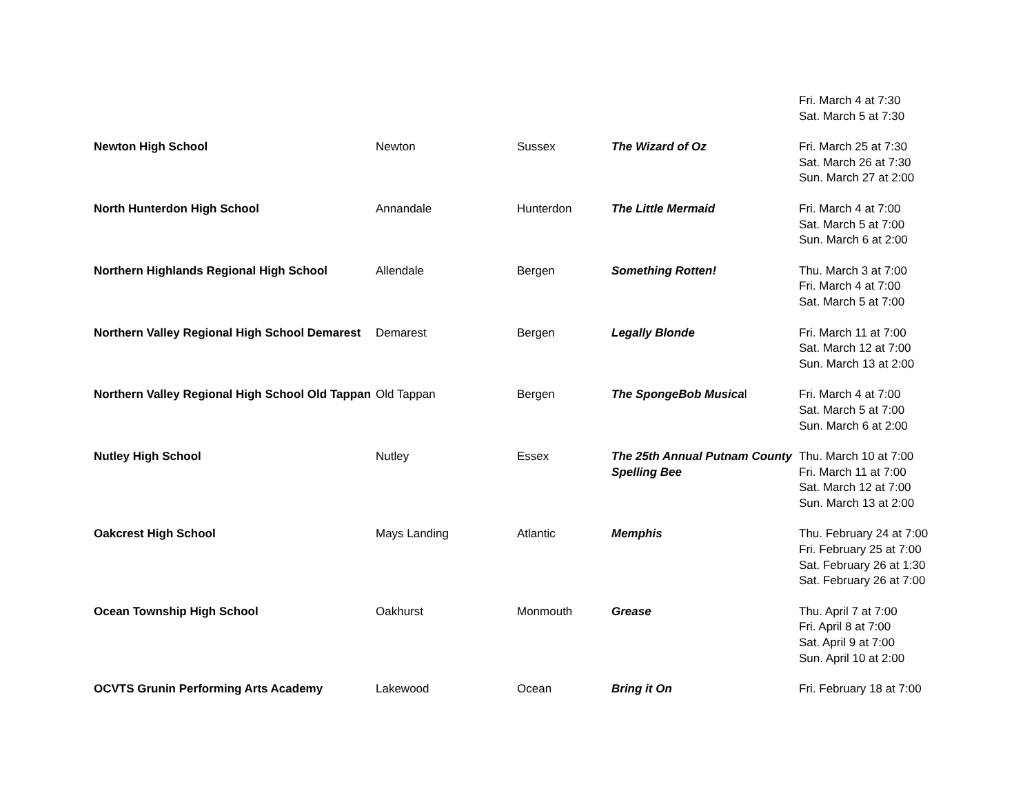| | | | | Fri. March 4 at 7:30 Sat. March 5 at 7:30 |
| Newton High School | Newton | Sussex | The Wizard of Oz | Fri. March 25 at 7:30 Sat. March 26 at 7:30 Sun. March 27 at 2:00 |
| North Hunterdon High School | Annandale | Hunterdon | The Little Mermaid | Fri. March 4 at 7:00 Sat. March 5 at 7:00 Sun. March 6 at 2:00 |
| Northern Highlands Regional High School | Allendale | Bergen | Something Rotten! | Thu. March 3 at 7:00 Fri. March 4 at 7:00 Sat. March 5 at 7:00 |
| Northern Valley Regional High School Demarest | Demarest | Bergen | Legally Blonde | Fri. March 11 at 7:00 Sat. March 12 at 7:00 Sun. March 13 at 2:00 |
| Northern Valley Regional High School Old Tappan | Old Tappan | Bergen | The SpongeBob Musica l | Fri. March 4 at 7:00 Sat. March 5 at 7:00 Sun. March 6 at 2:00 |
| Nutley High School | Nutley | Essex | The 25th Annual Putnam County Spelling Bee | Thu. March 10 at 7:00 Fri. March 11 at 7:00 Sat. March 12 at 7:00 Sun. March 13 at 2:00 |
| Oakcrest High School | Mays Landing | Atlantic | Memphis | Thu. February 24 at 7:00 Fri. February 25 at 7:00 Sat. February 26 at 1:30 Sat. February 26 at 7:00 |
| Ocean Township High School | Oakhurst | Monmouth | Grease | Thu. April 7 at 7:00 Fri. April 8 at 7:00 Sat. April 9 at 7:00 Sun. April 10 at 2:00 |
| OCVTS Grunin Performing Arts Academy | Lakewood | Ocean | Bring it On | Fri. February 18 at 7:00 |